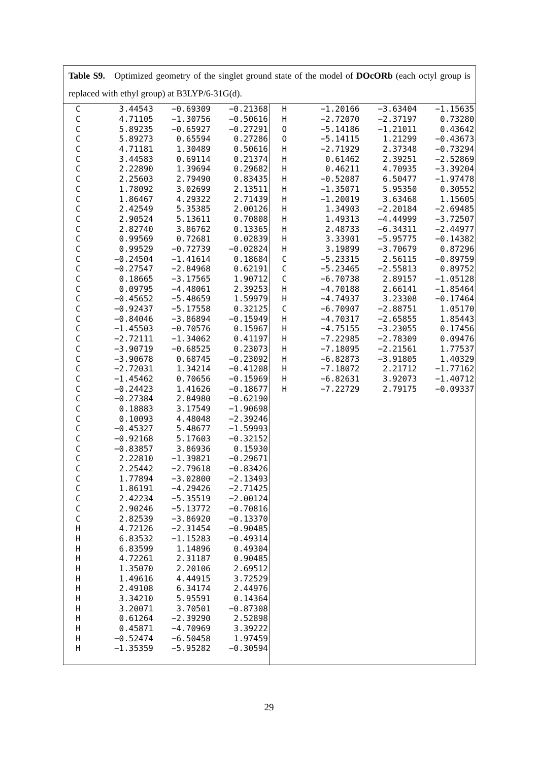Table S9. Optimized geometry of the singlet ground state of the model of DOcORb (each octyl group is replaced with ethyl group) at B3LYP/6-31G(d).
| C | 3.44543 | −0.69309 | −0.21368 |
| C | 4.71105 | −1.30756 | −0.50616 |
| C | 5.89235 | −0.65927 | −0.27291 |
| C | 5.89273 | 0.65594 | 0.27286 |
| C | 4.71181 | 1.30489 | 0.50616 |
| C | 3.44583 | 0.69114 | 0.21374 |
| C | 2.22890 | 1.39694 | 0.29682 |
| C | 2.25603 | 2.79490 | 0.83435 |
| C | 1.78092 | 3.02699 | 2.13511 |
| C | 1.86467 | 4.29322 | 2.71439 |
| C | 2.42549 | 5.35385 | 2.00126 |
| C | 2.90524 | 5.13611 | 0.70808 |
| C | 2.82740 | 3.86762 | 0.13365 |
| C | 0.99569 | 0.72681 | 0.02839 |
| C | 0.99529 | −0.72739 | −0.02824 |
| C | −0.24504 | −1.41614 | 0.18684 |
| C | −0.27547 | −2.84968 | 0.62191 |
| C | 0.18665 | −3.17565 | 1.90712 |
| C | 0.09795 | −4.48061 | 2.39253 |
| C | −0.45652 | −5.48659 | 1.59979 |
| C | −0.92437 | −5.17558 | 0.32125 |
| C | −0.84046 | −3.86894 | −0.15949 |
| C | −1.45503 | −0.70576 | 0.15967 |
| C | −2.72111 | −1.34062 | 0.41197 |
| C | −3.90719 | −0.68525 | 0.23073 |
| C | −3.90678 | 0.68745 | −0.23092 |
| C | −2.72031 | 1.34214 | −0.41208 |
| C | −1.45462 | 0.70656 | −0.15969 |
| C | −0.24423 | 1.41626 | −0.18677 |
| C | −0.27384 | 2.84980 | −0.62190 |
| C | 0.18883 | 3.17549 | −1.90698 |
| C | 0.10093 | 4.48048 | −2.39246 |
| C | −0.45327 | 5.48677 | −1.59993 |
| C | −0.92168 | 5.17603 | −0.32152 |
| C | −0.83857 | 3.86936 | 0.15930 |
| C | 2.22810 | −1.39821 | −0.29671 |
| C | 2.25442 | −2.79618 | −0.83426 |
| C | 1.77894 | −3.02800 | −2.13493 |
| C | 1.86191 | −4.29426 | −2.71425 |
| C | 2.42234 | −5.35519 | −2.00124 |
| C | 2.90246 | −5.13772 | −0.70816 |
| C | 2.82539 | −3.86920 | −0.13370 |
| H | 4.72126 | −2.31454 | −0.90485 |
| H | 6.83532 | −1.15283 | −0.49314 |
| H | 6.83599 | 1.14896 | 0.49304 |
| H | 4.72261 | 2.31187 | 0.90485 |
| H | 1.35070 | 2.20106 | 2.69512 |
| H | 1.49616 | 4.44915 | 3.72529 |
| H | 2.49108 | 6.34174 | 2.44976 |
| H | 3.34210 | 5.95591 | 0.14364 |
| H | 3.20071 | 3.70501 | −0.87308 |
| H | 0.61264 | −2.39290 | 2.52898 |
| H | 0.45871 | −4.70969 | 3.39222 |
| H | −0.52474 | −6.50458 | 1.97459 |
| H | −1.35359 | −5.95282 | −0.30594 |
| H | −1.20166 | −3.63404 | −1.15635 |
| H | −2.72070 | −2.37197 | 0.73280 |
| O | −5.14186 | −1.21011 | 0.43642 |
| O | −5.14115 | 1.21299 | −0.43673 |
| H | −2.71929 | 2.37348 | −0.73294 |
| H | 0.61462 | 2.39251 | −2.52869 |
| H | 0.46211 | 4.70935 | −3.39204 |
| H | −0.52087 | 6.50477 | −1.97478 |
| H | −1.35071 | 5.95350 | 0.30552 |
| H | −1.20019 | 3.63468 | 1.15605 |
| H | 1.34903 | −2.20184 | −2.69485 |
| H | 1.49313 | −4.44999 | −3.72507 |
| H | 2.48733 | −6.34311 | −2.44977 |
| H | 3.33901 | −5.95775 | −0.14382 |
| H | 3.19899 | −3.70679 | 0.87296 |
| C | −5.23315 | 2.56115 | −0.89759 |
| C | −5.23465 | −2.55813 | 0.89752 |
| C | −6.70738 | 2.89157 | −1.05128 |
| H | −4.70188 | 2.66141 | −1.85464 |
| H | −4.74937 | 3.23308 | −0.17464 |
| C | −6.70907 | −2.88751 | 1.05170 |
| H | −4.70317 | −2.65855 | 1.85443 |
| H | −4.75155 | −3.23055 | 0.17456 |
| H | −7.22985 | −2.78309 | 0.09476 |
| H | −7.18095 | −2.21561 | 1.77537 |
| H | −6.82873 | −3.91805 | 1.40329 |
| H | −7.18072 | 2.21712 | −1.77162 |
| H | −6.82631 | 3.92073 | −1.40712 |
| H | −7.22729 | 2.79175 | −0.09337 |
29